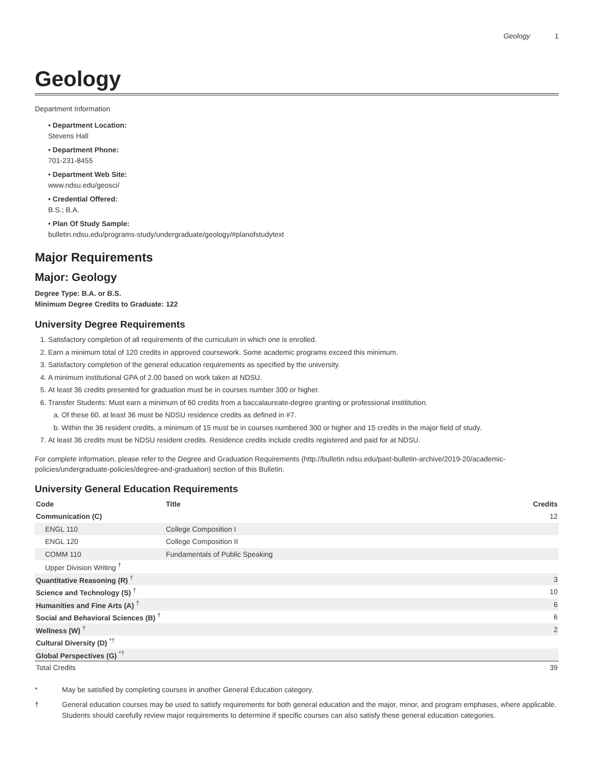Geology 1
Geology
Department Information
• Department Location:
Stevens Hall
• Department Phone:
701-231-8455
• Department Web Site:
www.ndsu.edu/geosci/
• Credential Offered:
B.S.; B.A.
• Plan Of Study Sample:
bulletin.ndsu.edu/programs-study/undergraduate/geology/#planofstudytext
Major Requirements
Major: Geology
Degree Type: B.A. or B.S.
Minimum Degree Credits to Graduate: 122
University Degree Requirements
1. Satisfactory completion of all requirements of the curriculum in which one is enrolled.
2. Earn a minimum total of 120 credits in approved coursework. Some academic programs exceed this minimum.
3. Satisfactory completion of the general education requirements as specified by the university.
4. A minimum institutional GPA of 2.00 based on work taken at NDSU.
5. At least 36 credits presented for graduation must be in courses number 300 or higher.
6. Transfer Students: Must earn a minimum of 60 credits from a baccalaureate-degree granting or professional instititution.
a. Of these 60, at least 36 must be NDSU residence credits as defined in #7.
b. Within the 36 resident credits, a minimum of 15 must be in courses numbered 300 or higher and 15 credits in the major field of study.
7. At least 36 credits must be NDSU resident credits. Residence credits include credits registered and paid for at NDSU.
For complete information, please refer to the Degree and Graduation Requirements (http://bulletin.ndsu.edu/past-bulletin-archive/2019-20/academic-policies/undergraduate-policies/degree-and-graduation) section of this Bulletin.
University General Education Requirements
| Code | Title | Credits |
| --- | --- | --- |
| Communication (C) | | 12 |
| ENGL 110 | College Composition I | |
| ENGL 120 | College Composition II | |
| COMM 110 | Fundamentals of Public Speaking | |
| Upper Division Writing <sup>†</sup> | | |
| Quantitative Reasoning (R) <sup>†</sup> | | 3 |
| Science and Technology (S) <sup>†</sup> | | 10 |
| Humanities and Fine Arts (A) <sup>†</sup> | | 6 |
| Social and Behavioral Sciences (B) <sup>†</sup> | | 6 |
| Wellness (W) <sup>†</sup> | | 2 |
| Cultural Diversity (D) <sup>*†</sup> | | |
| Global Perspectives (G) <sup>*†</sup> | | |
| Total Credits | | 39 |
* May be satisfied by completing courses in another General Education category.
† General education courses may be used to satisfy requirements for both general education and the major, minor, and program emphases, where applicable. Students should carefully review major requirements to determine if specific courses can also satisfy these general education categories.